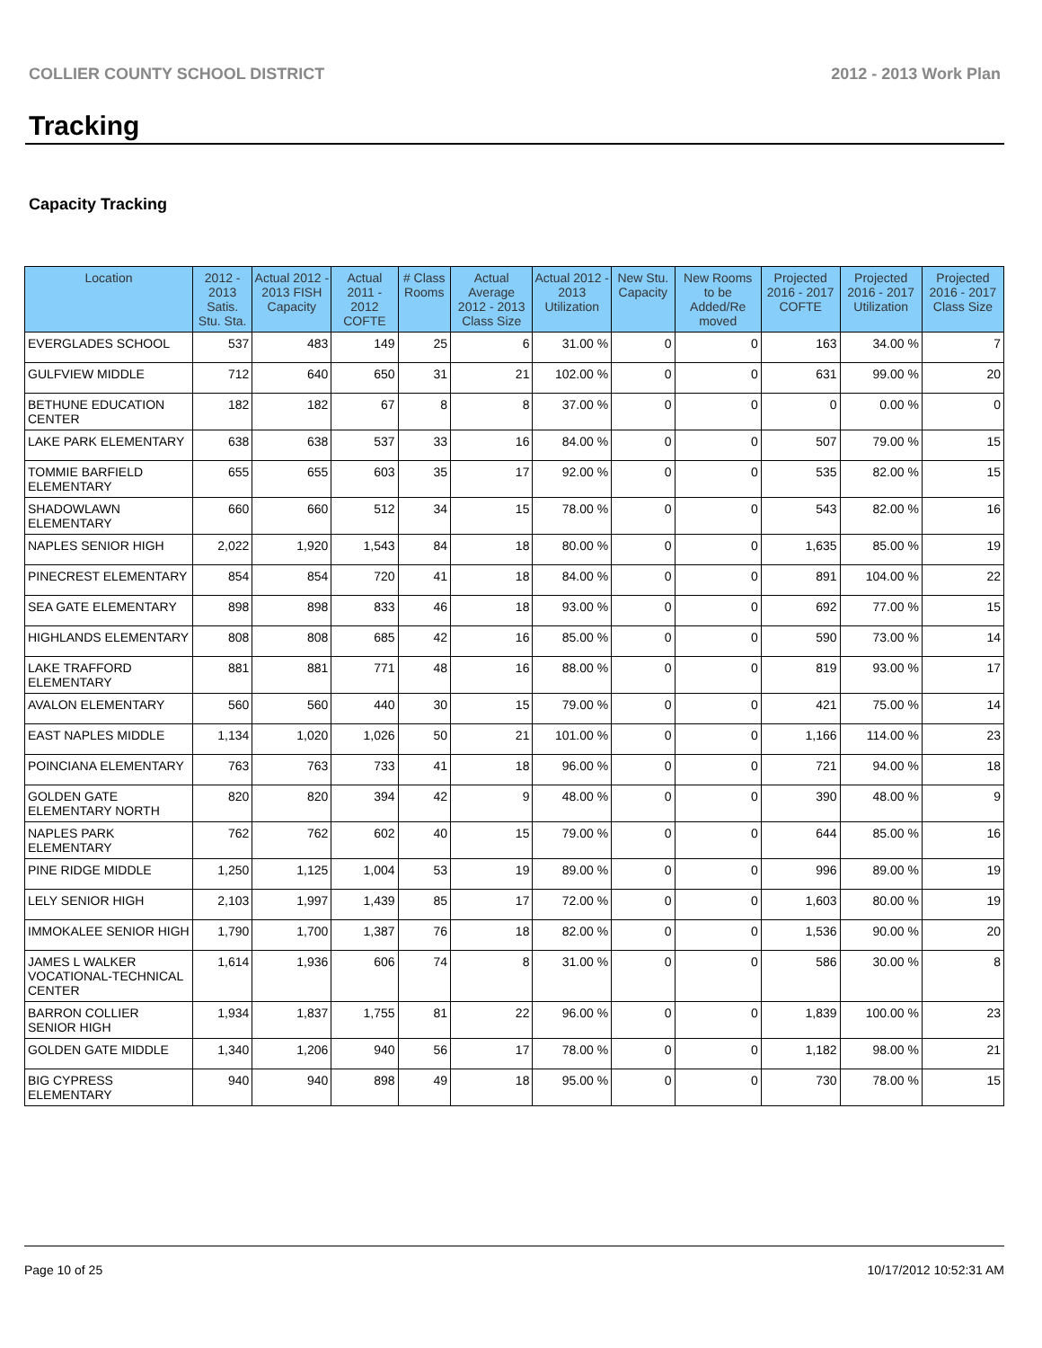COLLIER COUNTY SCHOOL DISTRICT 2012 - 2013 Work Plan
Tracking
Capacity Tracking
| Location | 2012 - 2013 Satis. Stu. Sta. | Actual 2012 - 2013 FISH Capacity | Actual 2011 - 2012 COFTE | # Class Rooms | Actual Average 2012 - 2013 Class Size | Actual 2012 - 2013 Utilization | New Stu. Capacity | New Rooms to be Added/Re moved | Projected 2016 - 2017 COFTE | Projected 2016 - 2017 Utilization | Projected 2016 - 2017 Class Size |
| --- | --- | --- | --- | --- | --- | --- | --- | --- | --- | --- | --- |
| EVERGLADES SCHOOL | 537 | 483 | 149 | 25 | 6 | 31.00 % | 0 | 0 | 163 | 34.00 % | 7 |
| GULFVIEW MIDDLE | 712 | 640 | 650 | 31 | 21 | 102.00 % | 0 | 0 | 631 | 99.00 % | 20 |
| BETHUNE EDUCATION CENTER | 182 | 182 | 67 | 8 | 8 | 37.00 % | 0 | 0 | 0 | 0.00 % | 0 |
| LAKE PARK ELEMENTARY | 638 | 638 | 537 | 33 | 16 | 84.00 % | 0 | 0 | 507 | 79.00 % | 15 |
| TOMMIE BARFIELD ELEMENTARY | 655 | 655 | 603 | 35 | 17 | 92.00 % | 0 | 0 | 535 | 82.00 % | 15 |
| SHADOWLAWN ELEMENTARY | 660 | 660 | 512 | 34 | 15 | 78.00 % | 0 | 0 | 543 | 82.00 % | 16 |
| NAPLES SENIOR HIGH | 2,022 | 1,920 | 1,543 | 84 | 18 | 80.00 % | 0 | 0 | 1,635 | 85.00 % | 19 |
| PINECREST ELEMENTARY | 854 | 854 | 720 | 41 | 18 | 84.00 % | 0 | 0 | 891 | 104.00 % | 22 |
| SEA GATE ELEMENTARY | 898 | 898 | 833 | 46 | 18 | 93.00 % | 0 | 0 | 692 | 77.00 % | 15 |
| HIGHLANDS ELEMENTARY | 808 | 808 | 685 | 42 | 16 | 85.00 % | 0 | 0 | 590 | 73.00 % | 14 |
| LAKE TRAFFORD ELEMENTARY | 881 | 881 | 771 | 48 | 16 | 88.00 % | 0 | 0 | 819 | 93.00 % | 17 |
| AVALON ELEMENTARY | 560 | 560 | 440 | 30 | 15 | 79.00 % | 0 | 0 | 421 | 75.00 % | 14 |
| EAST NAPLES MIDDLE | 1,134 | 1,020 | 1,026 | 50 | 21 | 101.00 % | 0 | 0 | 1,166 | 114.00 % | 23 |
| POINCIANA ELEMENTARY | 763 | 763 | 733 | 41 | 18 | 96.00 % | 0 | 0 | 721 | 94.00 % | 18 |
| GOLDEN GATE ELEMENTARY NORTH | 820 | 820 | 394 | 42 | 9 | 48.00 % | 0 | 0 | 390 | 48.00 % | 9 |
| NAPLES PARK ELEMENTARY | 762 | 762 | 602 | 40 | 15 | 79.00 % | 0 | 0 | 644 | 85.00 % | 16 |
| PINE RIDGE MIDDLE | 1,250 | 1,125 | 1,004 | 53 | 19 | 89.00 % | 0 | 0 | 996 | 89.00 % | 19 |
| LELY SENIOR HIGH | 2,103 | 1,997 | 1,439 | 85 | 17 | 72.00 % | 0 | 0 | 1,603 | 80.00 % | 19 |
| IMMOKALEE SENIOR HIGH | 1,790 | 1,700 | 1,387 | 76 | 18 | 82.00 % | 0 | 0 | 1,536 | 90.00 % | 20 |
| JAMES L WALKER VOCATIONAL-TECHNICAL CENTER | 1,614 | 1,936 | 606 | 74 | 8 | 31.00 % | 0 | 0 | 586 | 30.00 % | 8 |
| BARRON COLLIER SENIOR HIGH | 1,934 | 1,837 | 1,755 | 81 | 22 | 96.00 % | 0 | 0 | 1,839 | 100.00 % | 23 |
| GOLDEN GATE MIDDLE | 1,340 | 1,206 | 940 | 56 | 17 | 78.00 % | 0 | 0 | 1,182 | 98.00 % | 21 |
| BIG CYPRESS ELEMENTARY | 940 | 940 | 898 | 49 | 18 | 95.00 % | 0 | 0 | 730 | 78.00 % | 15 |
Page 10 of 25 10/17/2012 10:52:31 AM